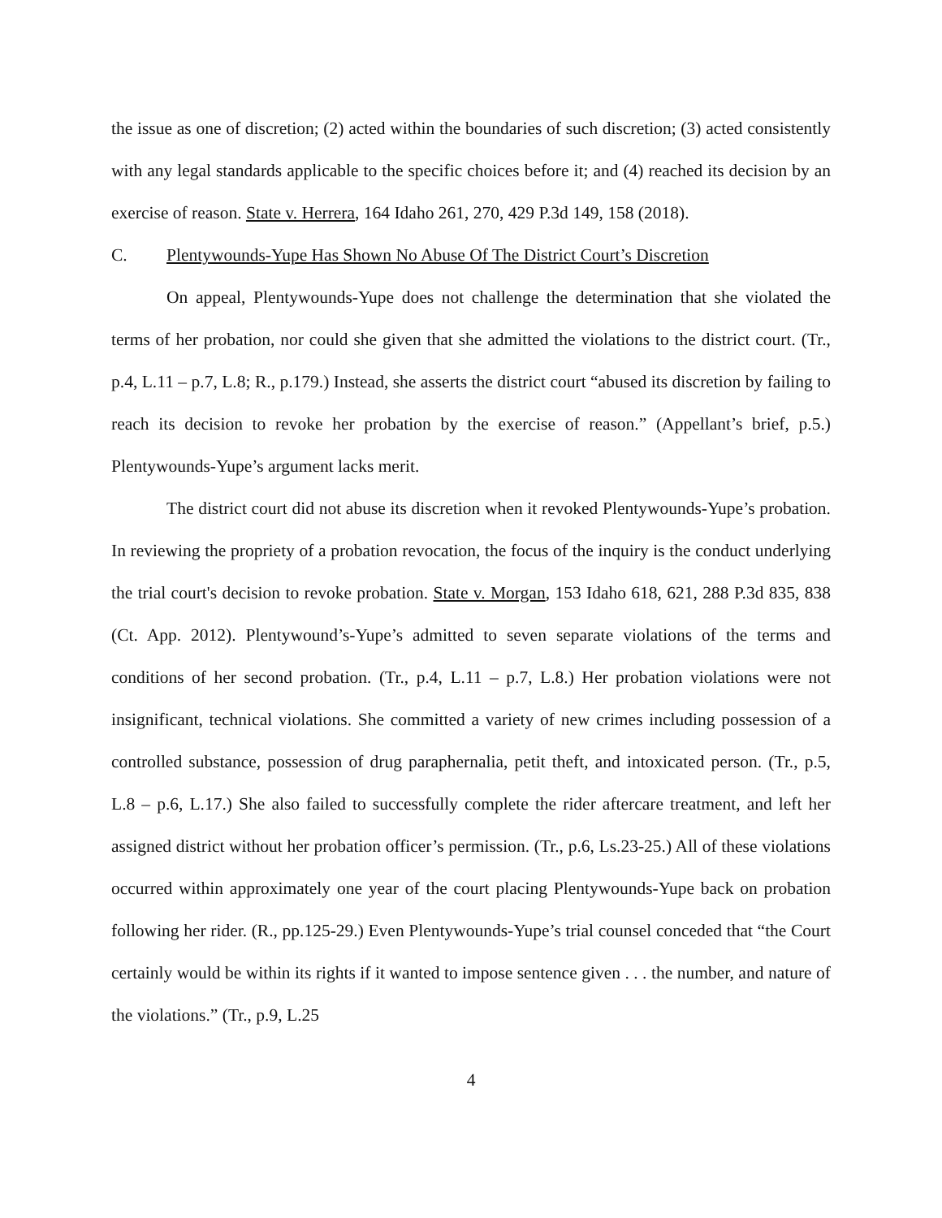the issue as one of discretion; (2) acted within the boundaries of such discretion; (3) acted consistently with any legal standards applicable to the specific choices before it; and (4) reached its decision by an exercise of reason. State v. Herrera, 164 Idaho 261, 270, 429 P.3d 149, 158 (2018).
C. Plentywounds-Yupe Has Shown No Abuse Of The District Court’s Discretion
On appeal, Plentywounds-Yupe does not challenge the determination that she violated the terms of her probation, nor could she given that she admitted the violations to the district court. (Tr., p.4, L.11 – p.7, L.8; R., p.179.) Instead, she asserts the district court “abused its discretion by failing to reach its decision to revoke her probation by the exercise of reason.” (Appellant’s brief, p.5.) Plentywounds-Yupe’s argument lacks merit.
The district court did not abuse its discretion when it revoked Plentywounds-Yupe’s probation. In reviewing the propriety of a probation revocation, the focus of the inquiry is the conduct underlying the trial court's decision to revoke probation. State v. Morgan, 153 Idaho 618, 621, 288 P.3d 835, 838 (Ct. App. 2012). Plentywound’s-Yupe’s admitted to seven separate violations of the terms and conditions of her second probation. (Tr., p.4, L.11 – p.7, L.8.) Her probation violations were not insignificant, technical violations. She committed a variety of new crimes including possession of a controlled substance, possession of drug paraphernalia, petit theft, and intoxicated person. (Tr., p.5, L.8 – p.6, L.17.) She also failed to successfully complete the rider aftercare treatment, and left her assigned district without her probation officer’s permission. (Tr., p.6, Ls.23-25.) All of these violations occurred within approximately one year of the court placing Plentywounds-Yupe back on probation following her rider. (R., pp.125-29.) Even Plentywounds-Yupe’s trial counsel conceded that “the Court certainly would be within its rights if it wanted to impose sentence given . . . the number, and nature of the violations.” (Tr., p.9, L.25
4